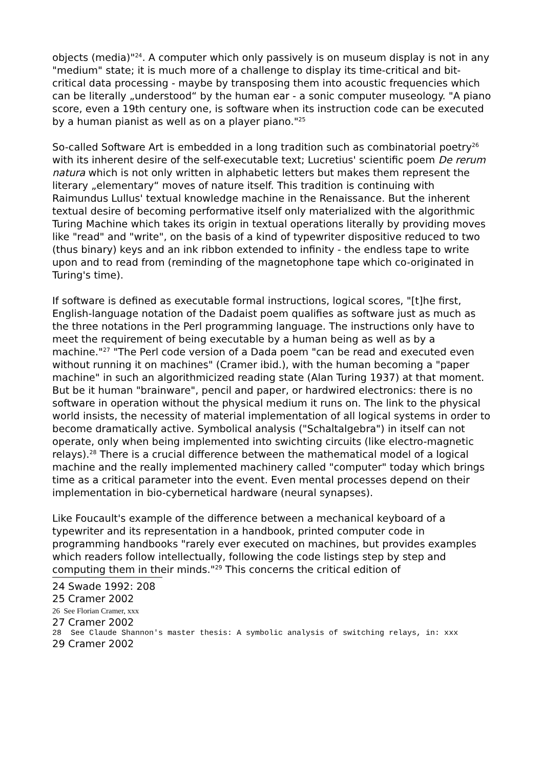objects (media)"<sup>24</sup>. A computer which only passively is on museum display is not in any "medium" state; it is much more of a challenge to display its time-critical and bit-critical data processing - maybe by transposing them into acoustic frequencies which can be literally „understood“ by the human ear - a sonic computer museology. "A piano score, even a 19th century one, is software when its instruction code can be executed by a human pianist as well as on a player piano."<sup>25</sup>
So-called Software Art is embedded in a long tradition such as combinatorial poetry<sup>26</sup> with its inherent desire of the self-executable text; Lucretius' scientific poem De rerum natura which is not only written in alphabetic letters but makes them represent the literary „elementary“ moves of nature itself. This tradition is continuing with Raimundus Lullus' textual knowledge machine in the Renaissance. But the inherent textual desire of becoming performative itself only materialized with the algorithmic Turing Machine which takes its origin in textual operations literally by providing moves like "read" and "write", on the basis of a kind of typewriter dispositive reduced to two (thus binary) keys and an ink ribbon extended to infinity - the endless tape to write upon and to read from (reminding of the magnetophone tape which co-originated in Turing's time).
If software is defined as executable formal instructions, logical scores, "[t]he first, English-language notation of the Dadaist poem qualifies as software just as much as the three notations in the Perl programming language. The instructions only have to meet the requirement of being executable by a human being as well as by a machine."<sup>27</sup> "The Perl code version of a Dada poem "can be read and executed even without running it on machines" (Cramer ibid.), with the human becoming a "paper machine" in such an algorithmicized reading state (Alan Turing 1937) at that moment. But be it human "brainware", pencil and paper, or hardwired electronics: there is no software in operation without the physical medium it runs on. The link to the physical world insists, the necessity of material implementation of all logical systems in order to become dramatically active. Symbolical analysis ("Schaltalgebra") in itself can not operate, only when being implemented into swichting circuits (like electro-magnetic relays).<sup>28</sup> There is a crucial difference between the mathematical model of a logical machine and the really implemented machinery called "computer" today which brings time as a critical parameter into the event. Even mental processes depend on their implementation in bio-cybernetical hardware (neural synapses).
Like Foucault's example of the difference between a mechanical keyboard of a typewriter and its representation in a handbook, printed computer code in programming handbooks "rarely ever executed on machines, but provides examples which readers follow intellectually, following the code listings step by step and computing them in their minds."<sup>29</sup> This concerns the critical edition of
24 Swade 1992: 208
25 Cramer 2002
26 See Florian Cramer, xxx
27 Cramer 2002
28 See Claude Shannon's master thesis: A symbolic analysis of switching relays, in: xxx
29 Cramer 2002